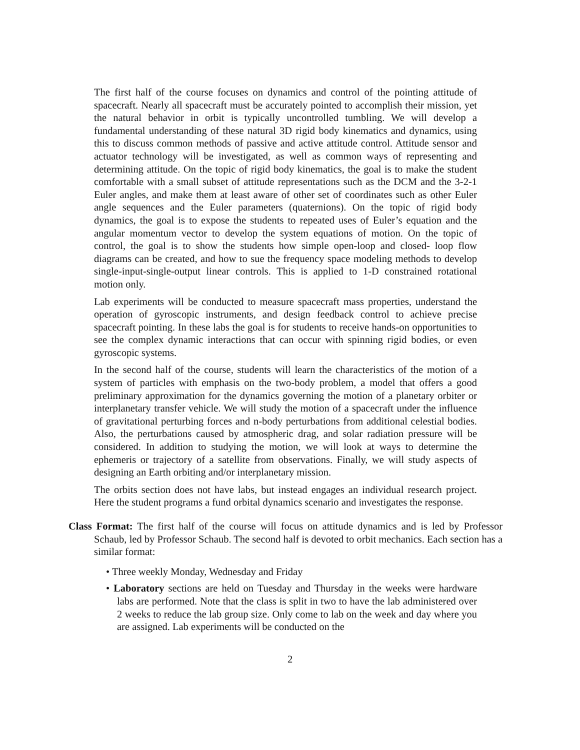The first half of the course focuses on dynamics and control of the pointing attitude of spacecraft. Nearly all spacecraft must be accurately pointed to accomplish their mission, yet the natural behavior in orbit is typically uncontrolled tumbling. We will develop a fundamental understanding of these natural 3D rigid body kinematics and dynamics, using this to discuss common methods of passive and active attitude control. Attitude sensor and actuator technology will be investigated, as well as common ways of representing and determining attitude. On the topic of rigid body kinematics, the goal is to make the student comfortable with a small subset of attitude representations such as the DCM and the 3-2-1 Euler angles, and make them at least aware of other set of coordinates such as other Euler angle sequences and the Euler parameters (quaternions). On the topic of rigid body dynamics, the goal is to expose the students to repeated uses of Euler’s equation and the angular momentum vector to develop the system equations of motion. On the topic of control, the goal is to show the students how simple open-loop and closed- loop flow diagrams can be created, and how to sue the frequency space modeling methods to develop single-input-single-output linear controls. This is applied to 1-D constrained rotational motion only.
Lab experiments will be conducted to measure spacecraft mass properties, understand the operation of gyroscopic instruments, and design feedback control to achieve precise spacecraft pointing. In these labs the goal is for students to receive hands-on opportunities to see the complex dynamic interactions that can occur with spinning rigid bodies, or even gyroscopic systems.
In the second half of the course, students will learn the characteristics of the motion of a system of particles with emphasis on the two-body problem, a model that offers a good preliminary approximation for the dynamics governing the motion of a planetary orbiter or interplanetary transfer vehicle. We will study the motion of a spacecraft under the influence of gravitational perturbing forces and n-body perturbations from additional celestial bodies. Also, the perturbations caused by atmospheric drag, and solar radiation pressure will be considered. In addition to studying the motion, we will look at ways to determine the ephemeris or trajectory of a satellite from observations. Finally, we will study aspects of designing an Earth orbiting and/or interplanetary mission.
The orbits section does not have labs, but instead engages an individual research project. Here the student programs a fund orbital dynamics scenario and investigates the response.
Class Format: The first half of the course will focus on attitude dynamics and is led by Professor Schaub, led by Professor Schaub. The second half is devoted to orbit mechanics. Each section has a similar format:
• Three weekly Monday, Wednesday and Friday
• Laboratory sections are held on Tuesday and Thursday in the weeks were hardware labs are performed. Note that the class is split in two to have the lab administered over 2 weeks to reduce the lab group size. Only come to lab on the week and day where you are assigned. Lab experiments will be conducted on the
2